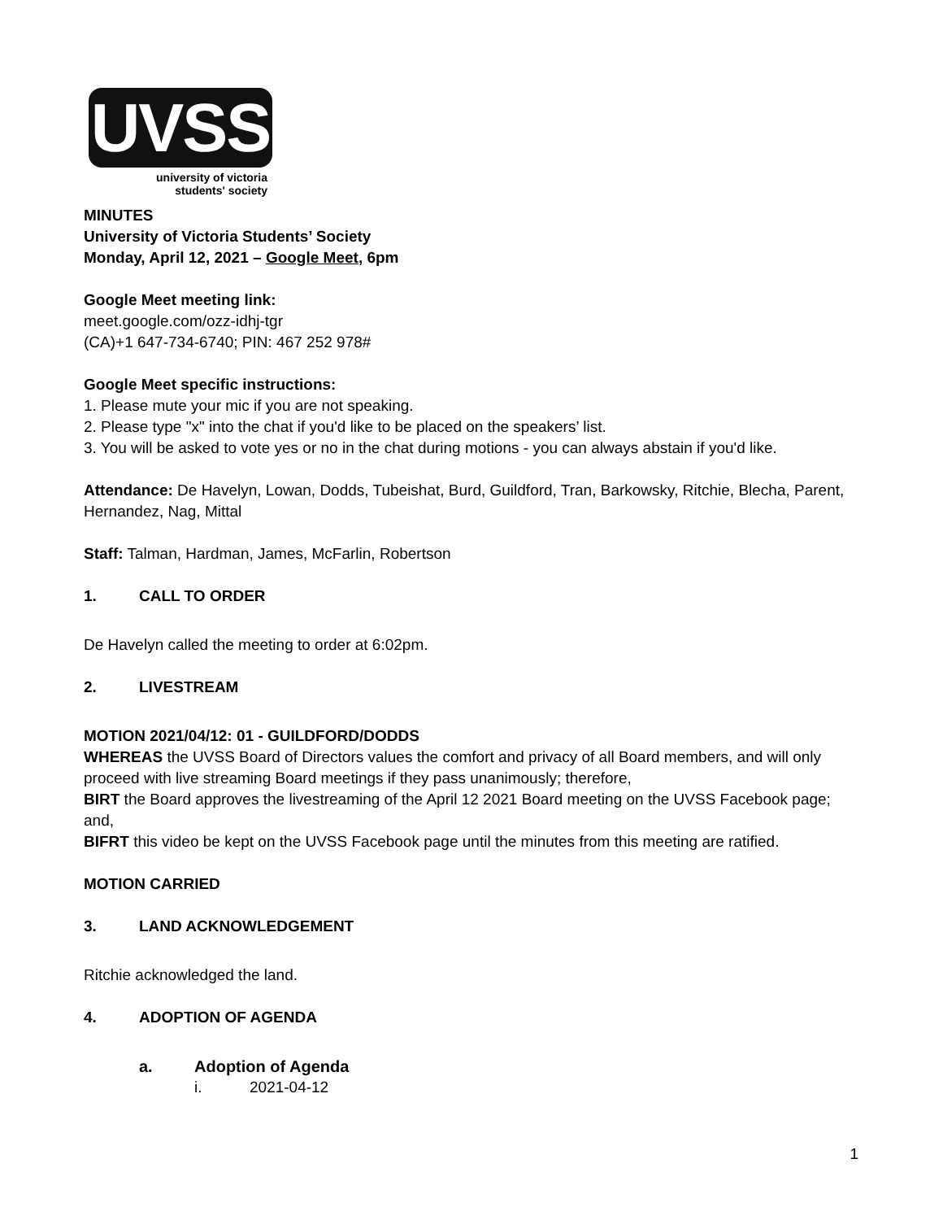UVSS
university of victoria
students' society
MINUTES
University of Victoria Students’ Society
Monday, April 12, 2021 – Google Meet, 6pm
Google Meet meeting link:
meet.google.com/ozz-idhj-tgr
(CA)+1 647-734-6740; PIN: 467 252 978#
Google Meet specific instructions:
1. Please mute your mic if you are not speaking.
2. Please type "x" into the chat if you'd like to be placed on the speakers’ list.
3. You will be asked to vote yes or no in the chat during motions - you can always abstain if you'd like.
Attendance: De Havelyn, Lowan, Dodds, Tubeishat, Burd, Guildford, Tran, Barkowsky, Ritchie, Blecha, Parent, Hernandez, Nag, Mittal
Staff: Talman, Hardman, James, McFarlin, Robertson
1. CALL TO ORDER
De Havelyn called the meeting to order at 6:02pm.
2. LIVESTREAM
MOTION 2021/04/12: 01 - GUILDFORD/DODDS
WHEREAS the UVSS Board of Directors values the comfort and privacy of all Board members, and will only proceed with live streaming Board meetings if they pass unanimously; therefore,
BIRT the Board approves the livestreaming of the April 12 2021 Board meeting on the UVSS Facebook page; and,
BIFRT this video be kept on the UVSS Facebook page until the minutes from this meeting are ratified.
MOTION CARRIED
3. LAND ACKNOWLEDGEMENT
Ritchie acknowledged the land.
4. ADOPTION OF AGENDA
a. Adoption of Agenda
i. 2021-04-12
1